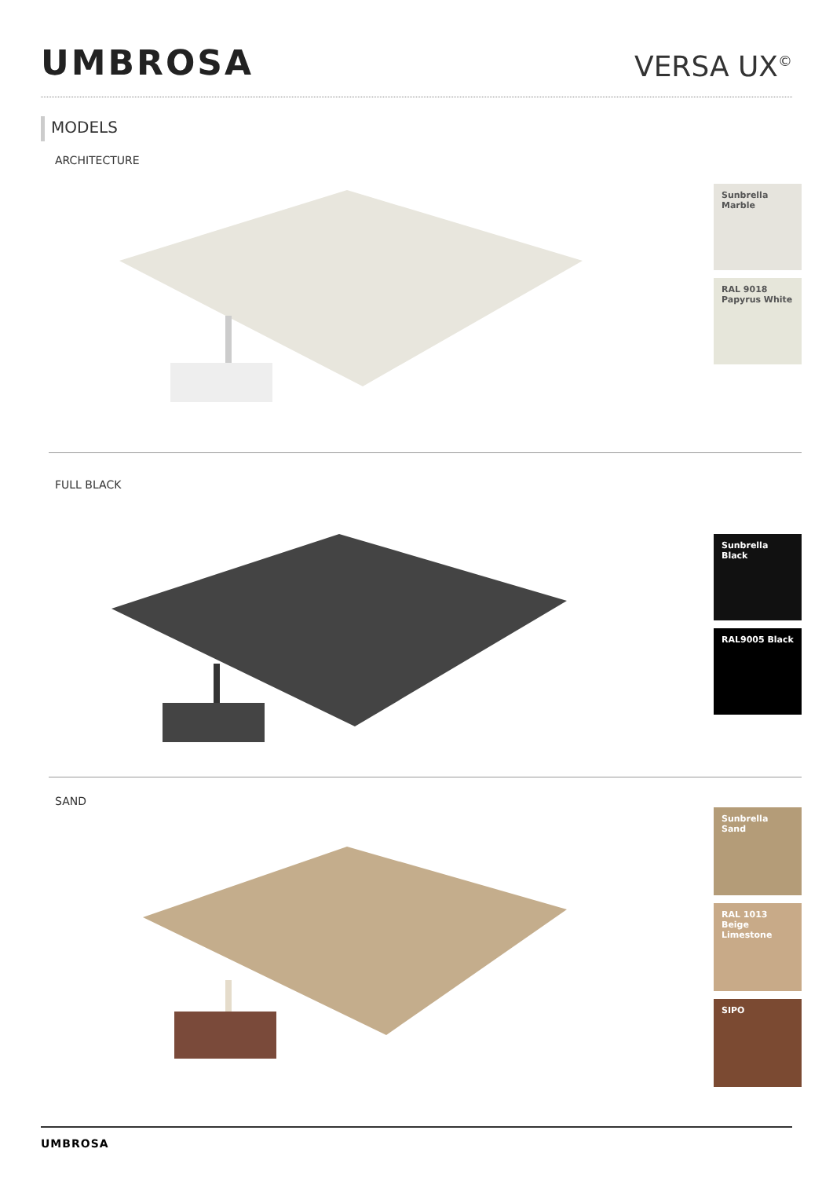UMBROSA
VERSA UX<sup>©</sup>
MODELS
ARCHITECTURE
Sunbrella
Marble
RAL 9018
Papyrus White
FULL BLACK
Sunbrella
Black
RAL9005 Black
SAND
Sunbrella
Sand
RAL 1013
Beige
Limestone
SIPO
UMBROSA